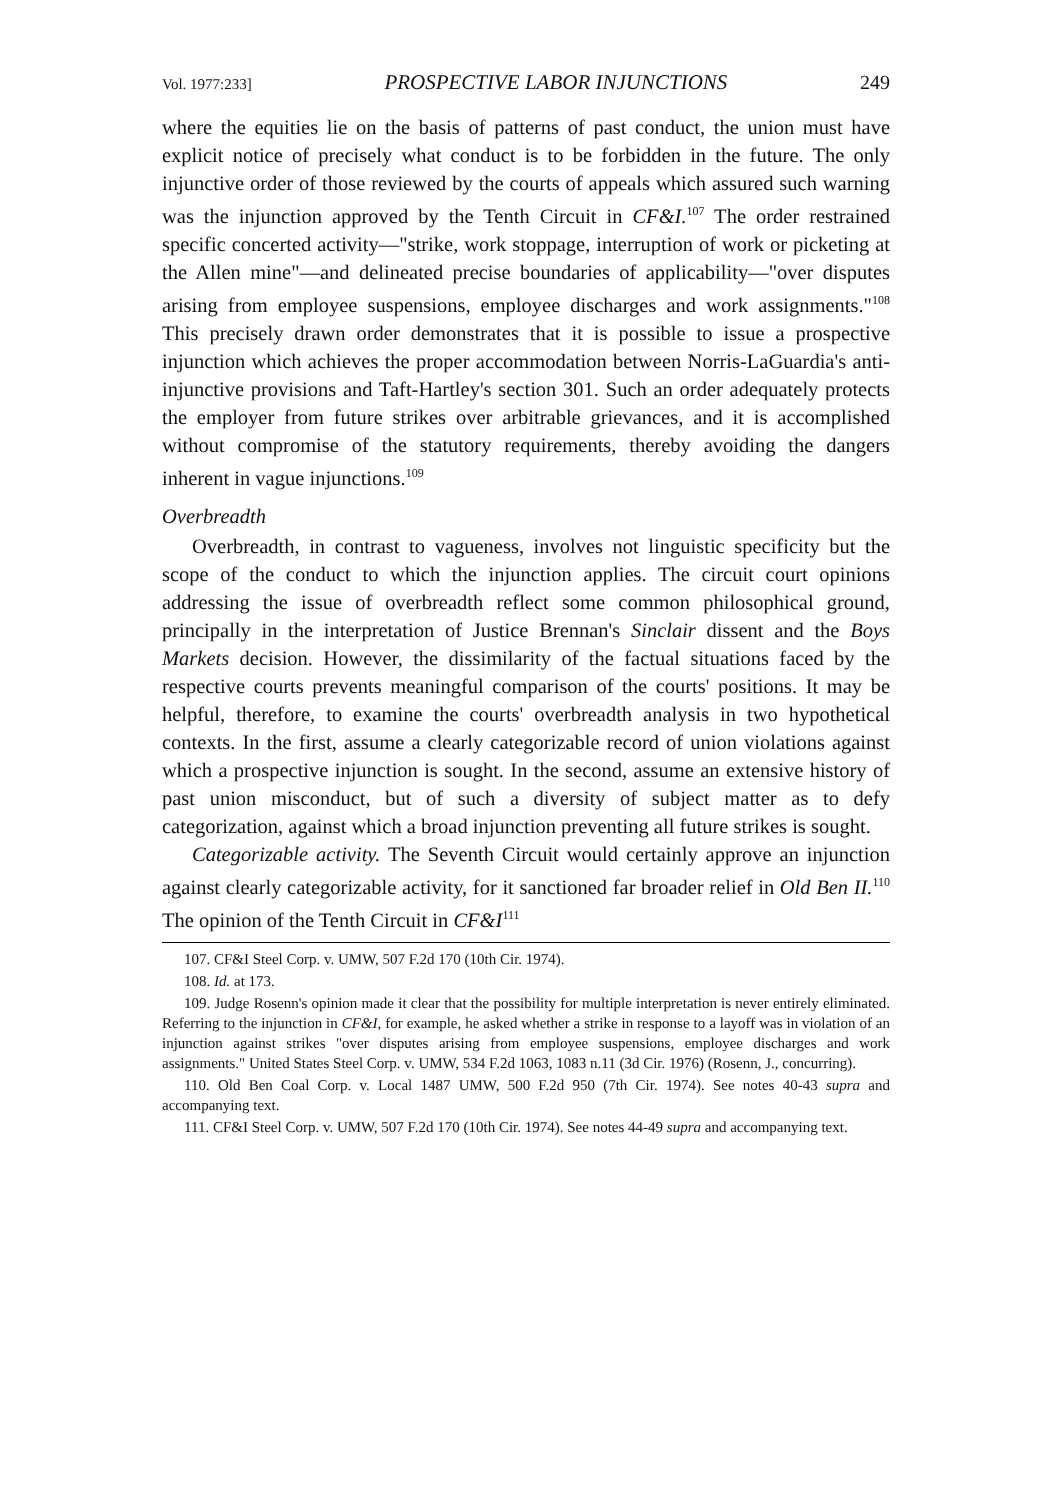Vol. 1977:233] PROSPECTIVE LABOR INJUNCTIONS 249
where the equities lie on the basis of patterns of past conduct, the union must have explicit notice of precisely what conduct is to be forbidden in the future. The only injunctive order of those reviewed by the courts of appeals which assured such warning was the injunction approved by the Tenth Circuit in CF&I.<sup>107</sup> The order restrained specific concerted activity—"strike, work stoppage, interruption of work or picketing at the Allen mine"—and delineated precise boundaries of applicability—"over disputes arising from employee suspensions, employee discharges and work assignments."<sup>108</sup> This precisely drawn order demonstrates that it is possible to issue a prospective injunction which achieves the proper accommodation between Norris-LaGuardia's anti-injunctive provisions and Taft-Hartley's section 301. Such an order adequately protects the employer from future strikes over arbitrable grievances, and it is accomplished without compromise of the statutory requirements, thereby avoiding the dangers inherent in vague injunctions.<sup>109</sup>
Overbreadth
Overbreadth, in contrast to vagueness, involves not linguistic specificity but the scope of the conduct to which the injunction applies. The circuit court opinions addressing the issue of overbreadth reflect some common philosophical ground, principally in the interpretation of Justice Brennan's Sinclair dissent and the Boys Markets decision. However, the dissimilarity of the factual situations faced by the respective courts prevents meaningful comparison of the courts' positions. It may be helpful, therefore, to examine the courts' overbreadth analysis in two hypothetical contexts. In the first, assume a clearly categorizable record of union violations against which a prospective injunction is sought. In the second, assume an extensive history of past union misconduct, but of such a diversity of subject matter as to defy categorization, against which a broad injunction preventing all future strikes is sought.
Categorizable activity. The Seventh Circuit would certainly approve an injunction against clearly categorizable activity, for it sanctioned far broader relief in Old Ben II.<sup>110</sup> The opinion of the Tenth Circuit in CF&I<sup>111</sup>
107. CF&I Steel Corp. v. UMW, 507 F.2d 170 (10th Cir. 1974).
108. Id. at 173.
109. Judge Rosenn's opinion made it clear that the possibility for multiple interpretation is never entirely eliminated. Referring to the injunction in CF&I, for example, he asked whether a strike in response to a layoff was in violation of an injunction against strikes "over disputes arising from employee suspensions, employee discharges and work assignments." United States Steel Corp. v. UMW, 534 F.2d 1063, 1083 n.11 (3d Cir. 1976) (Rosenn, J., concurring).
110. Old Ben Coal Corp. v. Local 1487 UMW, 500 F.2d 950 (7th Cir. 1974). See notes 40-43 supra and accompanying text.
111. CF&I Steel Corp. v. UMW, 507 F.2d 170 (10th Cir. 1974). See notes 44-49 supra and accompanying text.